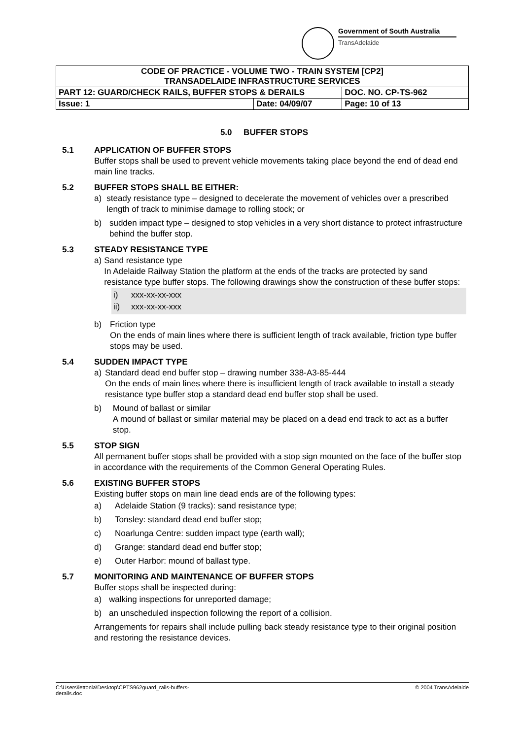Government of South Australia
TransAdelaide
| CODE OF PRACTICE - VOLUME TWO - TRAIN SYSTEM [CP2] TRANSADELAIDE INFRASTRUCTURE SERVICES | | |
| PART 12: GUARD/CHECK RAILS, BUFFER STOPS & DERAILS | | DOC. NO. CP-TS-962 |
| Issue: 1 | Date: 04/09/07 | Page: 10 of 13 |
5.0 BUFFER STOPS
5.1 APPLICATION OF BUFFER STOPS
Buffer stops shall be used to prevent vehicle movements taking place beyond the end of dead end main line tracks.
5.2 BUFFER STOPS SHALL BE EITHER:
a) steady resistance type – designed to decelerate the movement of vehicles over a prescribed length of track to minimise damage to rolling stock; or
b) sudden impact type – designed to stop vehicles in a very short distance to protect infrastructure behind the buffer stop.
5.3 STEADY RESISTANCE TYPE
a) Sand resistance type
In Adelaide Railway Station the platform at the ends of the tracks are protected by sand resistance type buffer stops. The following drawings show the construction of these buffer stops:
i) xxx-xx-xx-xxx
ii) xxx-xx-xx-xxx
b) Friction type
On the ends of main lines where there is sufficient length of track available, friction type buffer stops may be used.
5.4 SUDDEN IMPACT TYPE
a) Standard dead end buffer stop – drawing number 338-A3-85-444
On the ends of main lines where there is insufficient length of track available to install a steady resistance type buffer stop a standard dead end buffer stop shall be used.
b) Mound of ballast or similar
A mound of ballast or similar material may be placed on a dead end track to act as a buffer stop.
5.5 STOP SIGN
All permanent buffer stops shall be provided with a stop sign mounted on the face of the buffer stop in accordance with the requirements of the Common General Operating Rules.
5.6 EXISTING BUFFER STOPS
Existing buffer stops on main line dead ends are of the following types:
a) Adelaide Station (9 tracks): sand resistance type;
b) Tonsley: standard dead end buffer stop;
c) Noarlunga Centre: sudden impact type (earth wall);
d) Grange: standard dead end buffer stop;
e) Outer Harbor: mound of ballast type.
5.7 MONITORING AND MAINTENANCE OF BUFFER STOPS
Buffer stops shall be inspected during:
a) walking inspections for unreported damage;
b) an unscheduled inspection following the report of a collision.
Arrangements for repairs shall include pulling back steady resistance type to their original position and restoring the resistance devices.
C:\Users\lettonla\Desktop\CPTS962guard_rails-buffers-
derails.doc © 2004 TransAdelaide